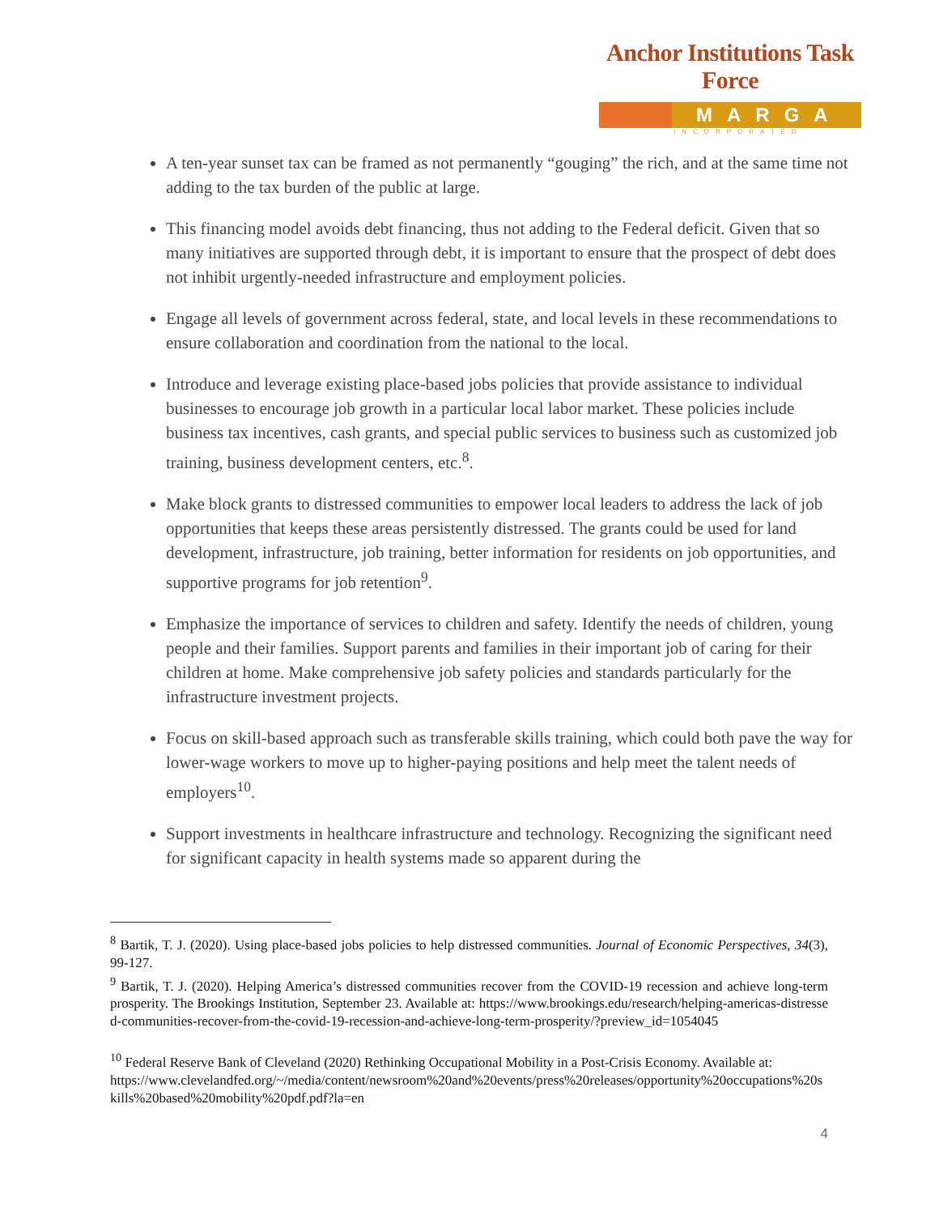Anchor Institutions Task Force
MARGA
INCORPORATED
A ten-year sunset tax can be framed as not permanently “gouging” the rich, and at the same time not adding to the tax burden of the public at large.
This financing model avoids debt financing, thus not adding to the Federal deficit. Given that so many initiatives are supported through debt, it is important to ensure that the prospect of debt does not inhibit urgently-needed infrastructure and employment policies.
Engage all levels of government across federal, state, and local levels in these recommendations to ensure collaboration and coordination from the national to the local.
Introduce and leverage existing place-based jobs policies that provide assistance to individual businesses to encourage job growth in a particular local labor market. These policies include business tax incentives, cash grants, and special public services to business such as customized job training, business development centers, etc.<sup>8</sup>.
Make block grants to distressed communities to empower local leaders to address the lack of job opportunities that keeps these areas persistently distressed. The grants could be used for land development, infrastructure, job training, better information for residents on job opportunities, and supportive programs for job retention<sup>9</sup>.
Emphasize the importance of services to children and safety. Identify the needs of children, young people and their families. Support parents and families in their important job of caring for their children at home. Make comprehensive job safety policies and standards particularly for the infrastructure investment projects.
Focus on skill-based approach such as transferable skills training, which could both pave the way for lower-wage workers to move up to higher-paying positions and help meet the talent needs of employers<sup>10</sup>.
Support investments in healthcare infrastructure and technology. Recognizing the significant need for significant capacity in health systems made so apparent during the
<sup>8</sup> Bartik, T. J. (2020). Using place-based jobs policies to help distressed communities. Journal of Economic Perspectives, 34(3), 99-127.
<sup>9</sup> Bartik, T. J. (2020). Helping America’s distressed communities recover from the COVID-19 recession and achieve long-term prosperity. The Brookings Institution, September 23. Available at: https://www.brookings.edu/research/helping-americas-distressed-communities-recover-from-the-covid-19-recession-and-achieve-long-term-prosperity/?preview_id=1054045
<sup>10</sup> Federal Reserve Bank of Cleveland (2020) Rethinking Occupational Mobility in a Post-Crisis Economy. Available at:
https://www.clevelandfed.org/~/media/content/newsroom%20and%20events/press%20releases/opportunity%20occupations%20skills%20based%20mobility%20pdf.pdf?la=en
4